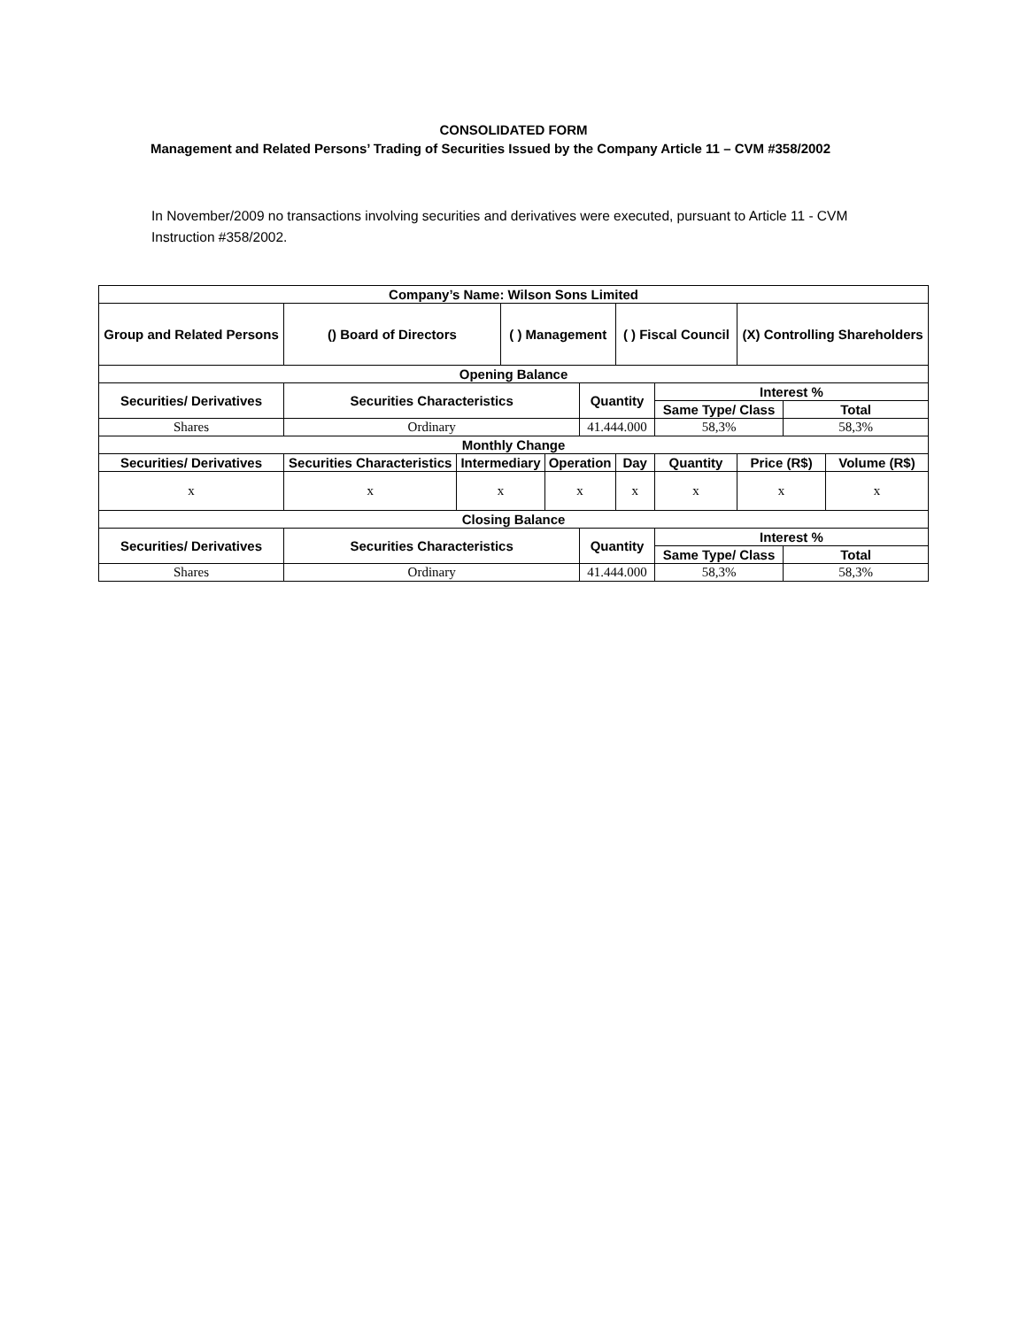CONSOLIDATED FORM
Management and Related Persons’ Trading of Securities Issued by the Company Article 11 – CVM #358/2002
In November/2009 no transactions involving securities and derivatives were executed, pursuant to Article 11 - CVM Instruction #358/2002.
| Company’s Name: Wilson Sons Limited | | | | | | | | | | |
| --- | --- | --- | --- | --- | --- | --- | --- | --- | --- | --- |
| Group and Related Persons | () Board of Directors | | ( ) Management | | | ( ) Fiscal Council | | (X) Controlling Shareholders | | |
| Opening Balance | | | | | | | | | | |
| Securities/ Derivatives | Securities Characteristics | | | | Quantity | | Interest % | | | |
| | | | | | | | Same Type/ Class | | Total | |
| Shares | Ordinary | | | | 41.444.000 | | 58,3% | | 58,3% | |
| Monthly Change | | | | | | | | | | |
| Securities/ Derivatives | Securities Characteristics | Intermediary | | Operation | | Day | Quantity | Price (R$) | | Volume (R$) |
| x | x | x | | x | | x | x | x | | x |
| Closing Balance | | | | | | | | | | |
| Securities/ Derivatives | Securities Characteristics | | | | Quantity | | Interest % | | | |
| | | | | | | | Same Type/ Class | | Total | |
| Shares | Ordinary | | | | 41.444.000 | | 58,3% | | 58,3% | |